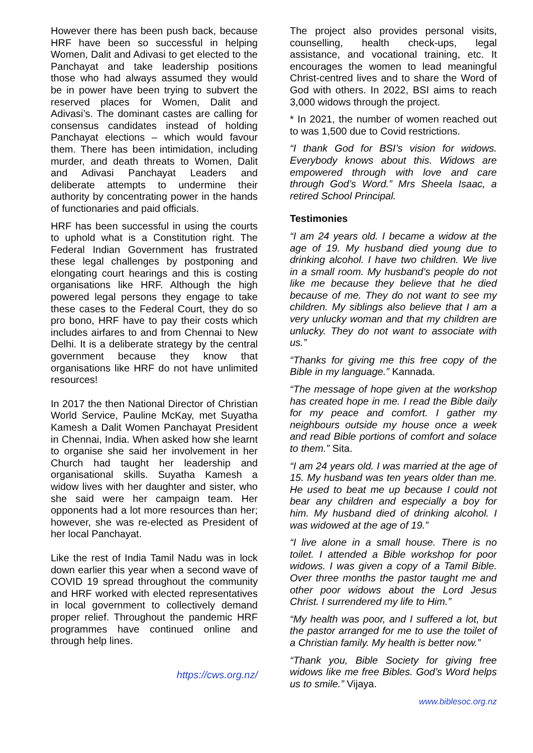However there has been push back, because HRF have been so successful in helping Women, Dalit and Adivasi to get elected to the Panchayat and take leadership positions those who had always assumed they would be in power have been trying to subvert the reserved places for Women, Dalit and Adivasi’s. The dominant castes are calling for consensus candidates instead of holding Panchayat elections – which would favour them. There has been intimidation, including murder, and death threats to Women, Dalit and Adivasi Panchayat Leaders and deliberate attempts to undermine their authority by concentrating power in the hands of functionaries and paid officials.
HRF has been successful in using the courts to uphold what is a Constitution right. The Federal Indian Government has frustrated these legal challenges by postponing and elongating court hearings and this is costing organisations like HRF. Although the high powered legal persons they engage to take these cases to the Federal Court, they do so pro bono, HRF have to pay their costs which includes airfares to and from Chennai to New Delhi. It is a deliberate strategy by the central government because they know that organisations like HRF do not have unlimited resources!
In 2017 the then National Director of Christian World Service, Pauline McKay, met Suyatha Kamesh a Dalit Women Panchayat President in Chennai, India. When asked how she learnt to organise she said her involvement in her Church had taught her leadership and organisational skills. Suyatha Kamesh a widow lives with her daughter and sister, who she said were her campaign team. Her opponents had a lot more resources than her; however, she was re-elected as President of her local Panchayat.
Like the rest of India Tamil Nadu was in lock down earlier this year when a second wave of COVID 19 spread throughout the community and HRF worked with elected representatives in local government to collectively demand proper relief. Throughout the pandemic HRF programmes have continued online and through help lines.
https://cws.org.nz/
The project also provides personal visits, counselling, health check-ups, legal assistance, and vocational training, etc. It encourages the women to lead meaningful Christ-centred lives and to share the Word of God with others. In 2022, BSI aims to reach 3,000 widows through the project.
* In 2021, the number of women reached out to was 1,500 due to Covid restrictions.
“I thank God for BSI’s vision for widows. Everybody knows about this. Widows are empowered through with love and care through God’s Word.” Mrs Sheela Isaac, a retired School Principal.
Testimonies
“I am 24 years old. I became a widow at the age of 19. My husband died young due to drinking alcohol. I have two children. We live in a small room. My husband’s people do not like me because they believe that he died because of me. They do not want to see my children. My siblings also believe that I am a very unlucky woman and that my children are unlucky. They do not want to associate with us.”
“Thanks for giving me this free copy of the Bible in my language.” Kannada.
“The message of hope given at the workshop has created hope in me. I read the Bible daily for my peace and comfort. I gather my neighbours outside my house once a week and read Bible portions of comfort and solace to them.” Sita.
“I am 24 years old. I was married at the age of 15. My husband was ten years older than me. He used to beat me up because I could not bear any children and especially a boy for him. My husband died of drinking alcohol. I was widowed at the age of 19.”
“I live alone in a small house. There is no toilet. I attended a Bible workshop for poor widows. I was given a copy of a Tamil Bible. Over three months the pastor taught me and other poor widows about the Lord Jesus Christ. I surrendered my life to Him.”
“My health was poor, and I suffered a lot, but the pastor arranged for me to use the toilet of a Christian family. My health is better now.”
“Thank you, Bible Society for giving free widows like me free Bibles. God’s Word helps us to smile.” Vijaya.
www.biblesoc.org.nz